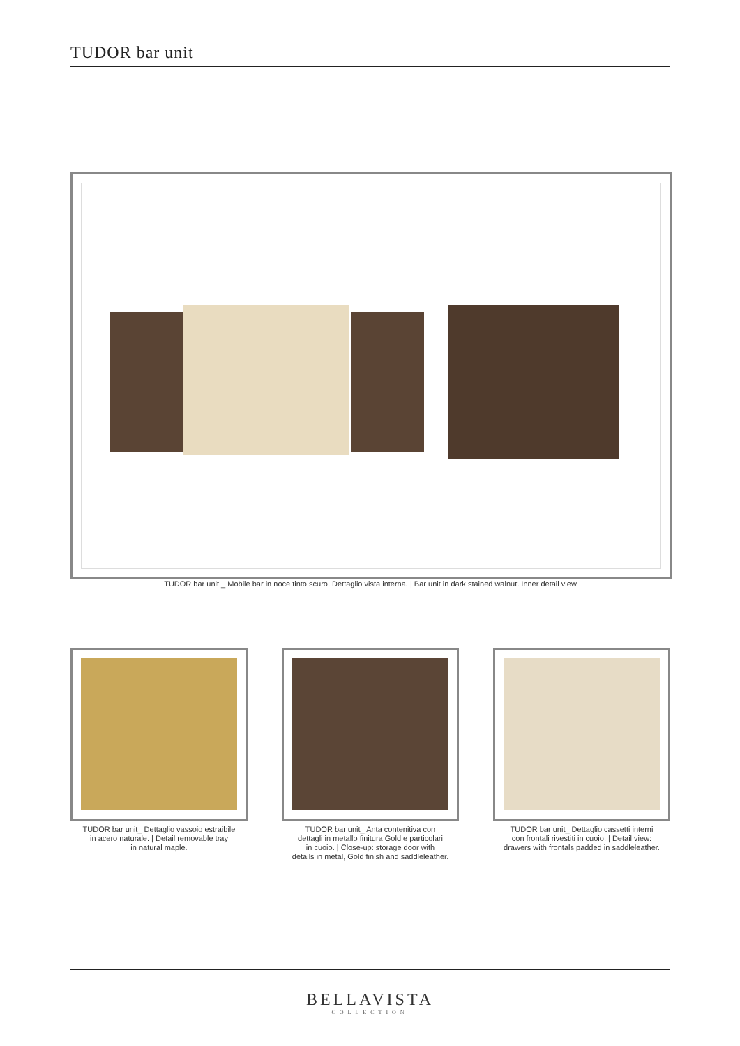TUDOR bar unit
TUDOR bar unit _ Mobile bar in noce tinto scuro. Dettaglio vista interna. | Bar unit in dark stained walnut. Inner detail view
TUDOR bar unit_ Dettaglio vassoio estraibile
in acero naturale. | Detail removable tray
in natural maple.
TUDOR bar unit_ Anta contenitiva con
dettagli in metallo finitura Gold e particolari
in cuoio. | Close-up: storage door with
details in metal, Gold finish and saddleleather.
TUDOR bar unit_ Dettaglio cassetti interni
con frontali rivestiti in cuoio. | Detail view:
drawers with frontals padded in saddleleather.
BELLAVISTA
COLLECTION